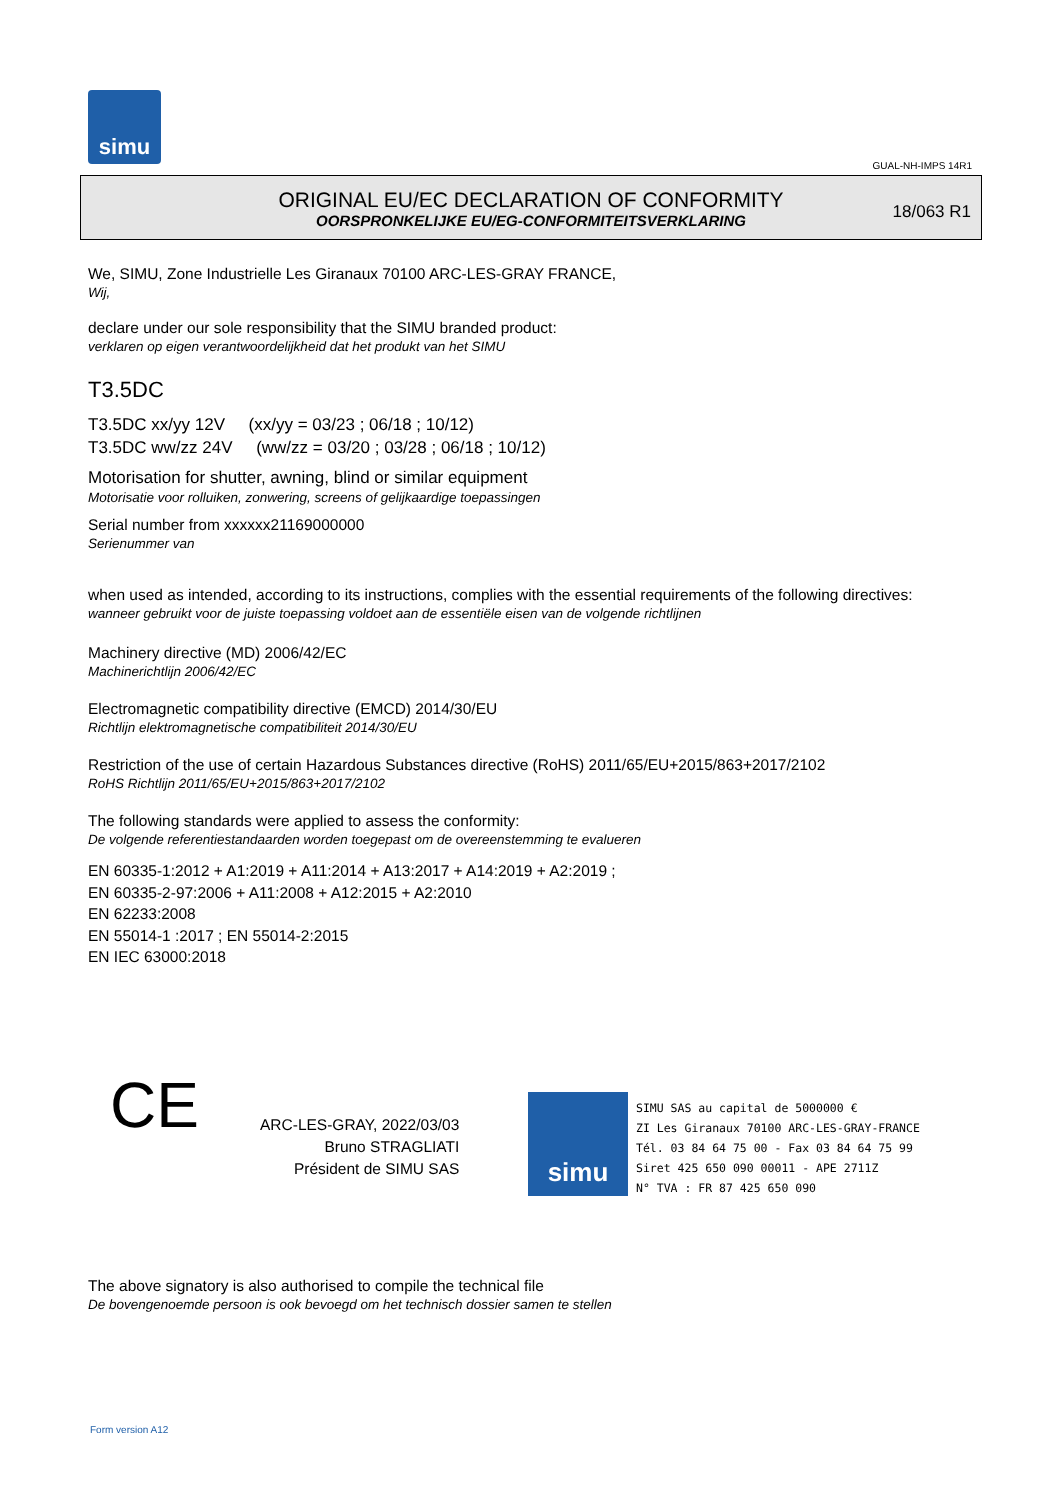simu
GUAL-NH-IMPS 14R1
ORIGINAL EU/EC DECLARATION OF CONFORMITY
OORSPRONKELIJKE EU/EG-CONFORMITEITSVERKLARING
18/063 R1
We, SIMU, Zone Industrielle Les Giranaux 70100 ARC-LES-GRAY FRANCE,
Wij,
declare under our sole responsibility that the SIMU branded product:
verklaren op eigen verantwoordelijkheid dat het produkt van het SIMU
T3.5DC
T3.5DC xx/yy 12V (xx/yy = 03/23 ; 06/18 ; 10/12)
T3.5DC ww/zz 24V (ww/zz = 03/20 ; 03/28 ; 06/18 ; 10/12)
Motorisation for shutter, awning, blind or similar equipment
Motorisatie voor rolluiken, zonwering, screens of gelijkaardige toepassingen
Serial number from xxxxxx21169000000
Serienummer van
when used as intended, according to its instructions, complies with the essential requirements of the following directives:
wanneer gebruikt voor de juiste toepassing voldoet aan de essentiële eisen van de volgende richtlijnen
Machinery directive (MD) 2006/42/EC
Machinerichtlijn 2006/42/EC
Electromagnetic compatibility directive (EMCD) 2014/30/EU
Richtlijn elektromagnetische compatibiliteit 2014/30/EU
Restriction of the use of certain Hazardous Substances directive (RoHS) 2011/65/EU+2015/863+2017/2102
RoHS Richtlijn 2011/65/EU+2015/863+2017/2102
The following standards were applied to assess the conformity:
De volgende referentiestandaarden worden toegepast om de overeenstemming te evalueren
EN 60335-1:2012 + A1:2019 + A11:2014 + A13:2017 + A14:2019 + A2:2019 ;
EN 60335-2-97:2006 + A11:2008 + A12:2015 + A2:2010
EN 62233:2008
EN 55014-1 :2017 ; EN 55014-2:2015
EN IEC 63000:2018
CE
ARC-LES-GRAY, 2022/03/03
Bruno STRAGLIATI
Président de SIMU SAS
simu
SIMU SAS au capital de 5000000 €
ZI Les Giranaux 70100 ARC-LES-GRAY-FRANCE
Tél. 03 84 64 75 00 - Fax 03 84 64 75 99
Siret 425 650 090 00011 - APE 2711Z
N° TVA : FR 87 425 650 090
The above signatory is also authorised to compile the technical file
De bovengenoemde persoon is ook bevoegd om het technisch dossier samen te stellen
Form version A12